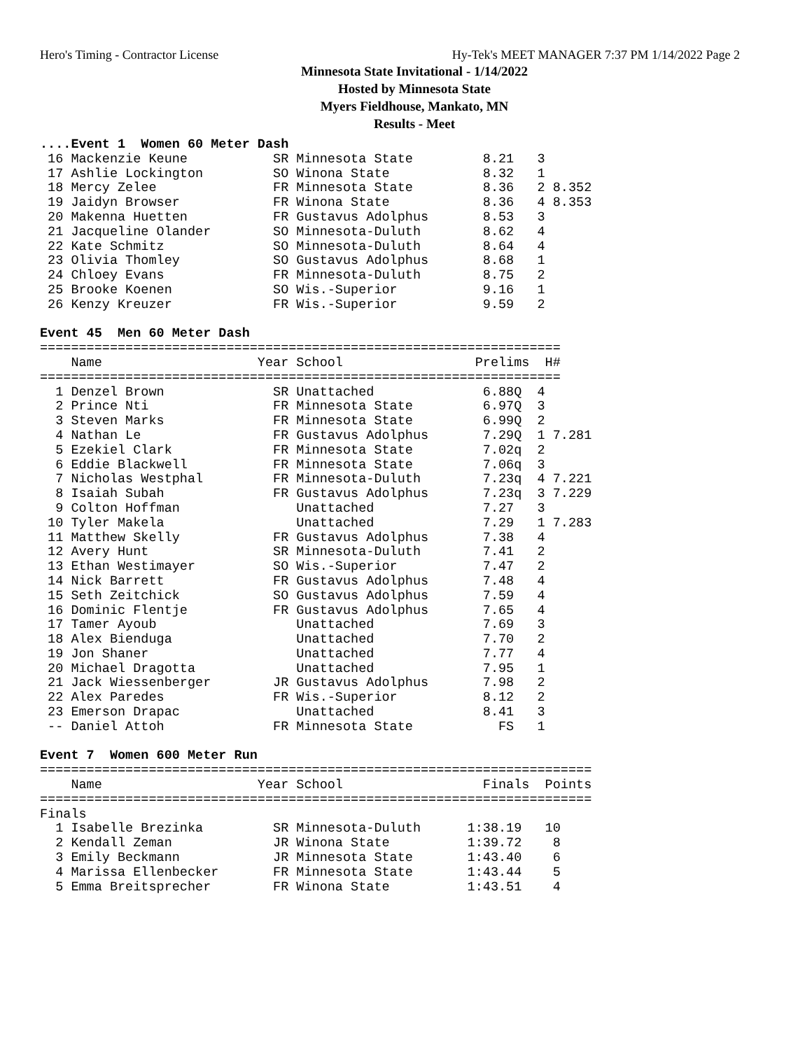Hero's Timing - Contractor License Hy-Tek's MEET MANAGER 7:37 PM 1/14/2022 Page 2
Minnesota State Invitational - 1/14/2022
Hosted by Minnesota State
Myers Fieldhouse, Mankato, MN
Results - Meet
....Event 1  Women 60 Meter Dash
 16 Mackenzie Keune           SR Minnesota State         8.21   3
 17 Ashlie Lockington         SO Winona State            8.32   1
 18 Mercy Zelee               FR Minnesota State         8.36   2 8.352
 19 Jaidyn Browser            FR Winona State            8.36   4 8.353
 20 Makenna Huetten           FR Gustavus Adolphus       8.53   3
 21 Jacqueline Olander        SO Minnesota-Duluth        8.62   4
 22 Kate Schmitz              SO Minnesota-Duluth        8.64   4
 23 Olivia Thomley            SO Gustavus Adolphus       8.68   1
 24 Chloey Evans              FR Minnesota-Duluth        8.75   2
 25 Brooke Koenen             SO Wis.-Superior           9.16   1
 26 Kenzy Kreuzer             FR Wis.-Superior           9.59   2

Event 45  Men 60 Meter Dash
===================================================================
    Name                    Year School                 Prelims  H#
===================================================================
  1 Denzel Brown              SR Unattached              6.88Q  4
  2 Prince Nti                FR Minnesota State         6.97Q  3
  3 Steven Marks              FR Minnesota State         6.99Q  2
  4 Nathan Le                 FR Gustavus Adolphus       7.29Q  1 7.281
  5 Ezekiel Clark             FR Minnesota State         7.02q  2
  6 Eddie Blackwell           FR Minnesota State         7.06q  3
  7 Nicholas Westphal         FR Minnesota-Duluth        7.23q  4 7.221
  8 Isaiah Subah              FR Gustavus Adolphus       7.23q  3 7.229
  9 Colton Hoffman               Unattached              7.27   3
 10 Tyler Makela                 Unattached              7.29   1 7.283
 11 Matthew Skelly            FR Gustavus Adolphus       7.38   4
 12 Avery Hunt                SR Minnesota-Duluth        7.41   2
 13 Ethan Westimayer          SO Wis.-Superior           7.47   2
 14 Nick Barrett              FR Gustavus Adolphus       7.48   4
 15 Seth Zeitchick            SO Gustavus Adolphus       7.59   4
 16 Dominic Flentje           FR Gustavus Adolphus       7.65   4
 17 Tamer Ayoub                  Unattached              7.69   3
 18 Alex Bienduga                Unattached              7.70   2
 19 Jon Shaner                   Unattached              7.77   4
 20 Michael Dragotta             Unattached              7.95   1
 21 Jack Wiessenberger        JR Gustavus Adolphus       7.98   2
 22 Alex Paredes              FR Wis.-Superior           8.12   2
 23 Emerson Drapac               Unattached              8.41   3
 -- Daniel Attoh              FR Minnesota State           FS   1

Event 7  Women 600 Meter Run
=======================================================================
    Name                    Year School                  Finals  Points
=======================================================================
Finals
  1 Isabelle Brezinka         SR Minnesota-Duluth      1:38.19   10
  2 Kendall Zeman             JR Winona State          1:39.72    8
  3 Emily Beckmann            JR Minnesota State       1:43.40    6
  4 Marissa Ellenbecker       FR Minnesota State       1:43.44    5
  5 Emma Breitsprecher        FR Winona State          1:43.51    4